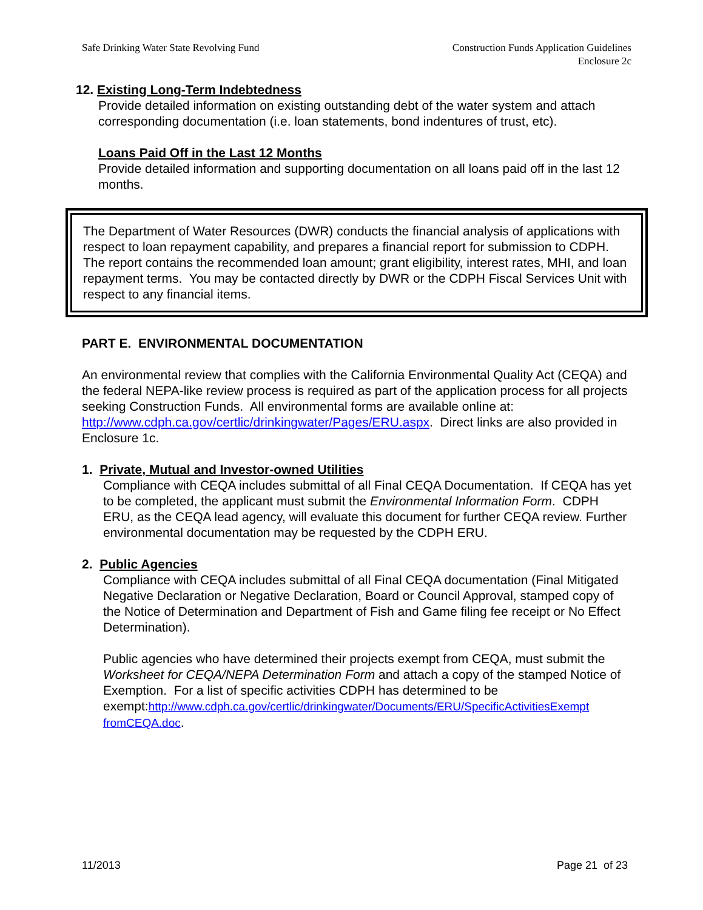Safe Drinking Water State Revolving Fund Construction Funds Application Guidelines
Enclosure 2c
12. Existing Long-Term Indebtedness
Provide detailed information on existing outstanding debt of the water system and attach corresponding documentation (i.e. loan statements, bond indentures of trust, etc).
Loans Paid Off in the Last 12 Months
Provide detailed information and supporting documentation on all loans paid off in the last 12 months.
The Department of Water Resources (DWR) conducts the financial analysis of applications with respect to loan repayment capability, and prepares a financial report for submission to CDPH. The report contains the recommended loan amount; grant eligibility, interest rates, MHI, and loan repayment terms. You may be contacted directly by DWR or the CDPH Fiscal Services Unit with respect to any financial items.
PART E. ENVIRONMENTAL DOCUMENTATION
An environmental review that complies with the California Environmental Quality Act (CEQA) and the federal NEPA-like review process is required as part of the application process for all projects seeking Construction Funds. All environmental forms are available online at: http://www.cdph.ca.gov/certlic/drinkingwater/Pages/ERU.aspx. Direct links are also provided in Enclosure 1c.
1. Private, Mutual and Investor-owned Utilities
Compliance with CEQA includes submittal of all Final CEQA Documentation. If CEQA has yet to be completed, the applicant must submit the Environmental Information Form. CDPH ERU, as the CEQA lead agency, will evaluate this document for further CEQA review. Further environmental documentation may be requested by the CDPH ERU.
2. Public Agencies
Compliance with CEQA includes submittal of all Final CEQA documentation (Final Mitigated Negative Declaration or Negative Declaration, Board or Council Approval, stamped copy of the Notice of Determination and Department of Fish and Game filing fee receipt or No Effect Determination).
Public agencies who have determined their projects exempt from CEQA, must submit the Worksheet for CEQA/NEPA Determination Form and attach a copy of the stamped Notice of Exemption. For a list of specific activities CDPH has determined to be exempt:http://www.cdph.ca.gov/certlic/drinkingwater/Documents/ERU/SpecificActivitiesExempt fromCEQA.doc.
11/2013 Page 21 of 23